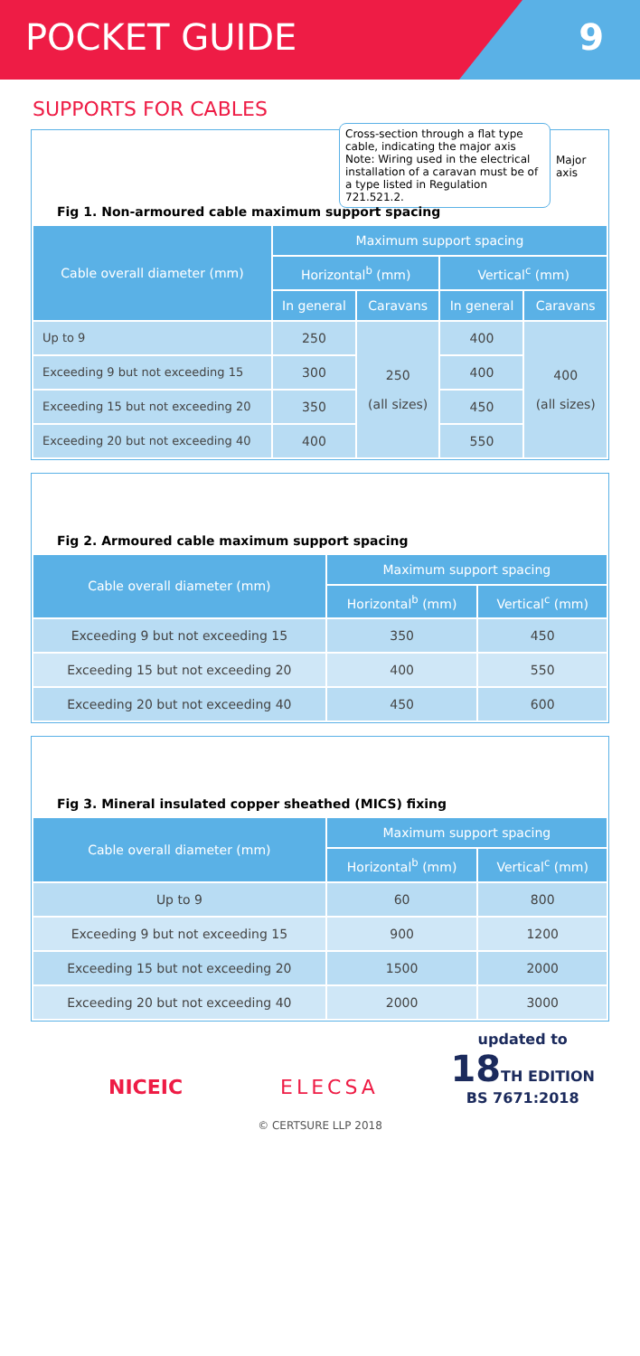POCKET GUIDE 9
SUPPORTS FOR CABLES
Cross-section through a flat type cable, indicating the major axis Note: Wiring used in the electrical installation of a caravan must be of a type listed in Regulation 721.521.2.
Major axis
Fig 1. Non-armoured cable maximum support spacing
| Cable overall diameter (mm) | Maximum support spacing | | | |
| --- | --- | --- | --- | --- |
| | Horizontal<sup>b</sup> (mm) | | Vertical<sup>c</sup> (mm) | |
| | In general | Caravans | In general | Caravans |
| Up to 9 | 250 | 250 (all sizes) | 400 | 400 (all sizes) |
| Exceeding 9 but not exceeding 15 | 300 | | 400 | |
| Exceeding 15 but not exceeding 20 | 350 | | 450 | |
| Exceeding 20 but not exceeding 40 | 400 | | 550 | |
Fig 2. Armoured cable maximum support spacing
| Cable overall diameter (mm) | Maximum support spacing | |
| --- | --- | --- |
| | Horizontal<sup>b</sup> (mm) | Vertical<sup>c</sup> (mm) |
| Exceeding 9 but not exceeding 15 | 350 | 450 |
| Exceeding 15 but not exceeding 20 | 400 | 550 |
| Exceeding 20 but not exceeding 40 | 450 | 600 |
Fig 3. Mineral insulated copper sheathed (MICS) fixing
| Cable overall diameter (mm) | Maximum support spacing | |
| --- | --- | --- |
| | Horizontal<sup>b</sup> (mm) | Vertical<sup>c</sup> (mm) |
| Up to 9 | 60 | 800 |
| Exceeding 9 but not exceeding 15 | 900 | 1200 |
| Exceeding 15 but not exceeding 20 | 1500 | 2000 |
| Exceeding 20 but not exceeding 40 | 2000 | 3000 |
NICEIC ELECSA
updated to
18 TH EDITION
BS 7671:2018
© CERTSURE LLP 2018